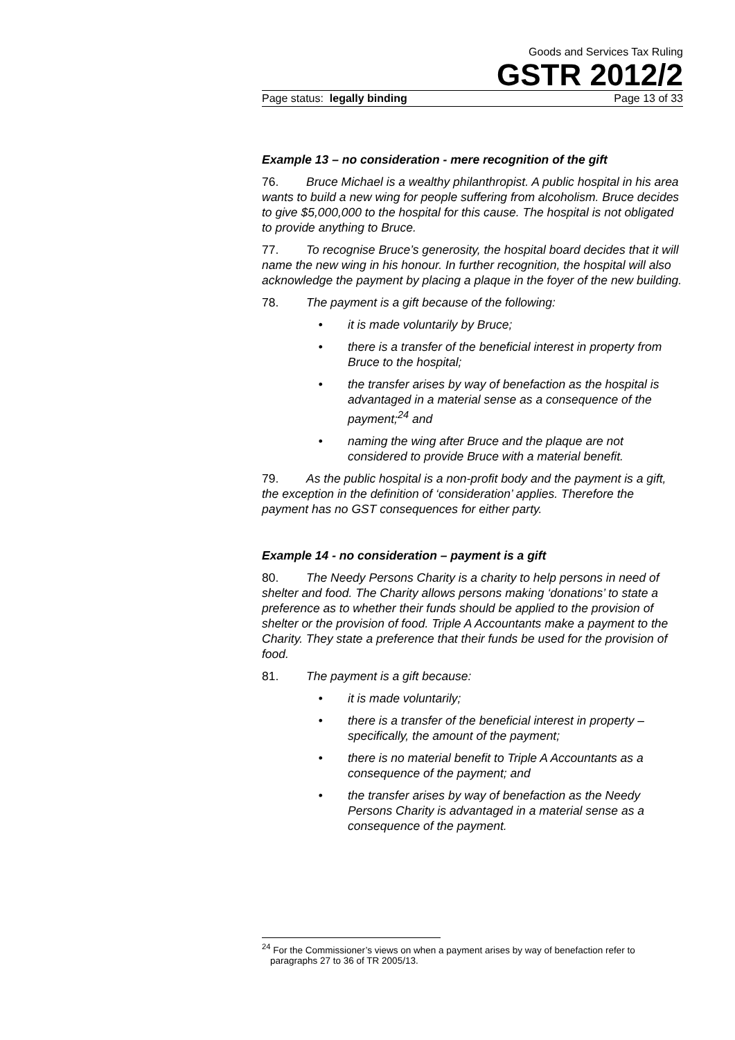Goods and Services Tax Ruling
GSTR 2012/2
Page status: legally binding Page 13 of 33
Example 13 – no consideration - mere recognition of the gift
76. Bruce Michael is a wealthy philanthropist. A public hospital in his area wants to build a new wing for people suffering from alcoholism. Bruce decides to give $5,000,000 to the hospital for this cause. The hospital is not obligated to provide anything to Bruce.
77. To recognise Bruce’s generosity, the hospital board decides that it will name the new wing in his honour. In further recognition, the hospital will also acknowledge the payment by placing a plaque in the foyer of the new building.
78. The payment is a gift because of the following:
• it is made voluntarily by Bruce;
• there is a transfer of the beneficial interest in property from Bruce to the hospital;
• the transfer arises by way of benefaction as the hospital is advantaged in a material sense as a consequence of the payment;<sup>24</sup> and
• naming the wing after Bruce and the plaque are not considered to provide Bruce with a material benefit.
79. As the public hospital is a non-profit body and the payment is a gift, the exception in the definition of ‘consideration’ applies. Therefore the payment has no GST consequences for either party.
Example 14 - no consideration – payment is a gift
80. The Needy Persons Charity is a charity to help persons in need of shelter and food. The Charity allows persons making ‘donations’ to state a preference as to whether their funds should be applied to the provision of shelter or the provision of food. Triple A Accountants make a payment to the Charity. They state a preference that their funds be used for the provision of food.
81. The payment is a gift because:
• it is made voluntarily;
• there is a transfer of the beneficial interest in property – specifically, the amount of the payment;
• there is no material benefit to Triple A Accountants as a consequence of the payment; and
• the transfer arises by way of benefaction as the Needy Persons Charity is advantaged in a material sense as a consequence of the payment.
<sup>24</sup> For the Commissioner’s views on when a payment arises by way of benefaction refer to paragraphs 27 to 36 of TR 2005/13.